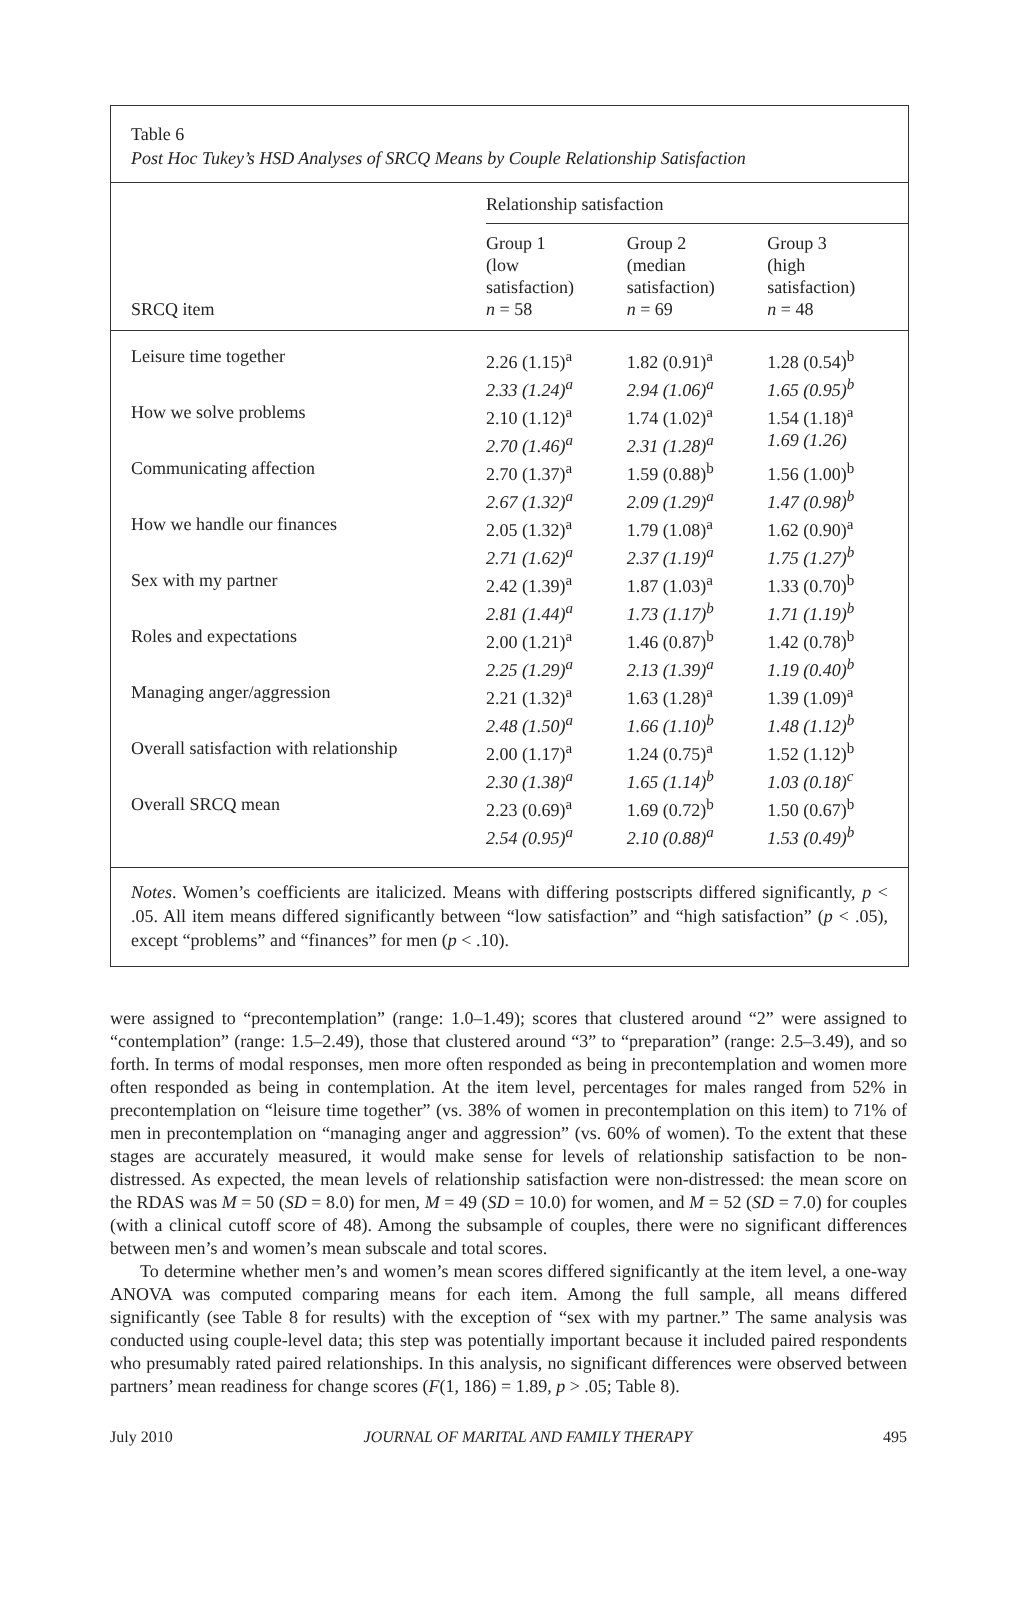Table 6
Post Hoc Tukey’s HSD Analyses of SRCQ Means by Couple Relationship Satisfaction
| | Relationship satisfaction | | |
| --- | --- | --- | --- |
| SRCQ item | Group 1 (low satisfaction) n = 58 | Group 2 (median satisfaction) n = 69 | Group 3 (high satisfaction) n = 48 |
| Leisure time together | 2.26 (1.15)<sup>a</sup> 2.33 (1.24)<sup>a</sup> | 1.82 (0.91)<sup>a</sup> 2.94 (1.06)<sup>a</sup> | 1.28 (0.54)<sup>b</sup> 1.65 (0.95)<sup>b</sup> |
| How we solve problems | 2.10 (1.12)<sup>a</sup> 2.70 (1.46)<sup>a</sup> | 1.74 (1.02)<sup>a</sup> 2.31 (1.28)<sup>a</sup> | 1.54 (1.18)<sup>a</sup> 1.69 (1.26) |
| Communicating affection | 2.70 (1.37)<sup>a</sup> 2.67 (1.32)<sup>a</sup> | 1.59 (0.88)<sup>b</sup> 2.09 (1.29)<sup>a</sup> | 1.56 (1.00)<sup>b</sup> 1.47 (0.98)<sup>b</sup> |
| How we handle our finances | 2.05 (1.32)<sup>a</sup> 2.71 (1.62)<sup>a</sup> | 1.79 (1.08)<sup>a</sup> 2.37 (1.19)<sup>a</sup> | 1.62 (0.90)<sup>a</sup> 1.75 (1.27)<sup>b</sup> |
| Sex with my partner | 2.42 (1.39)<sup>a</sup> 2.81 (1.44)<sup>a</sup> | 1.87 (1.03)<sup>a</sup> 1.73 (1.17)<sup>b</sup> | 1.33 (0.70)<sup>b</sup> 1.71 (1.19)<sup>b</sup> |
| Roles and expectations | 2.00 (1.21)<sup>a</sup> 2.25 (1.29)<sup>a</sup> | 1.46 (0.87)<sup>b</sup> 2.13 (1.39)<sup>a</sup> | 1.42 (0.78)<sup>b</sup> 1.19 (0.40)<sup>b</sup> |
| Managing anger/aggression | 2.21 (1.32)<sup>a</sup> 2.48 (1.50)<sup>a</sup> | 1.63 (1.28)<sup>a</sup> 1.66 (1.10)<sup>b</sup> | 1.39 (1.09)<sup>a</sup> 1.48 (1.12)<sup>b</sup> |
| Overall satisfaction with relationship | 2.00 (1.17)<sup>a</sup> 2.30 (1.38)<sup>a</sup> | 1.24 (0.75)<sup>a</sup> 1.65 (1.14)<sup>b</sup> | 1.52 (1.12)<sup>b</sup> 1.03 (0.18)<sup>c</sup> |
| Overall SRCQ mean | 2.23 (0.69)<sup>a</sup> 2.54 (0.95)<sup>a</sup> | 1.69 (0.72)<sup>b</sup> 2.10 (0.88)<sup>a</sup> | 1.50 (0.67)<sup>b</sup> 1.53 (0.49)<sup>b</sup> |
Notes. Women’s coefficients are italicized. Means with differing postscripts differed significantly, p < .05. All item means differed significantly between “low satisfaction” and “high satisfaction” (p < .05), except “problems” and “finances” for men (p < .10).
were assigned to “precontemplation” (range: 1.0–1.49); scores that clustered around “2” were assigned to “contemplation” (range: 1.5–2.49), those that clustered around “3” to “preparation” (range: 2.5–3.49), and so forth. In terms of modal responses, men more often responded as being in precontemplation and women more often responded as being in contemplation. At the item level, percentages for males ranged from 52% in precontemplation on “leisure time together” (vs. 38% of women in precontemplation on this item) to 71% of men in precontemplation on “managing anger and aggression” (vs. 60% of women). To the extent that these stages are accurately measured, it would make sense for levels of relationship satisfaction to be non-distressed. As expected, the mean levels of relationship satisfaction were non-distressed: the mean score on the RDAS was M = 50 (SD = 8.0) for men, M = 49 (SD = 10.0) for women, and M = 52 (SD = 7.0) for couples (with a clinical cutoff score of 48). Among the subsample of couples, there were no significant differences between men’s and women’s mean subscale and total scores.
To determine whether men’s and women’s mean scores differed significantly at the item level, a one-way ANOVA was computed comparing means for each item. Among the full sample, all means differed significantly (see Table 8 for results) with the exception of “sex with my partner.” The same analysis was conducted using couple-level data; this step was potentially important because it included paired respondents who presumably rated paired relationships. In this analysis, no significant differences were observed between partners’ mean readiness for change scores (F(1, 186) = 1.89, p > .05; Table 8).
July 2010 JOURNAL OF MARITAL AND FAMILY THERAPY 495